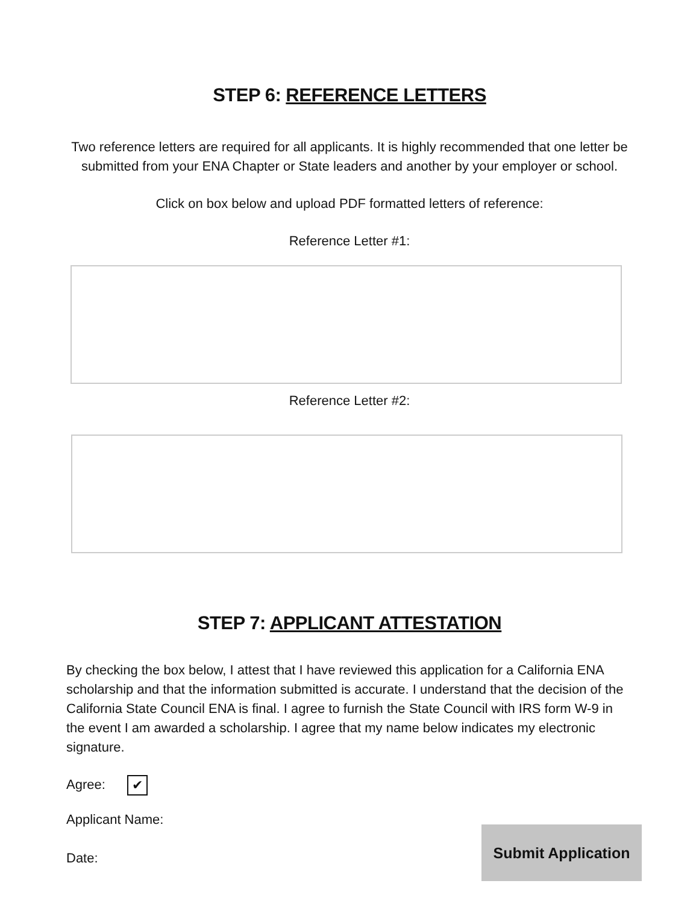STEP 6: REFERENCE LETTERS
Two reference letters are required for all applicants. It is highly recommended that one letter be
submitted from your ENA Chapter or State leaders and another by your employer or school.
Click on box below and upload PDF formatted letters of reference:
Reference Letter #1:
Reference Letter #2:
STEP 7: APPLICANT ATTESTATION
By checking the box below, I attest that I have reviewed this application for a California ENA scholarship and that the information submitted is accurate. I understand that the decision of the California State Council ENA is final. I agree to furnish the State Council with IRS form W-9 in the event I am awarded a scholarship. I agree that my name below indicates my electronic signature.
Agree: ✔
Applicant Name:
Date:
Submit Application